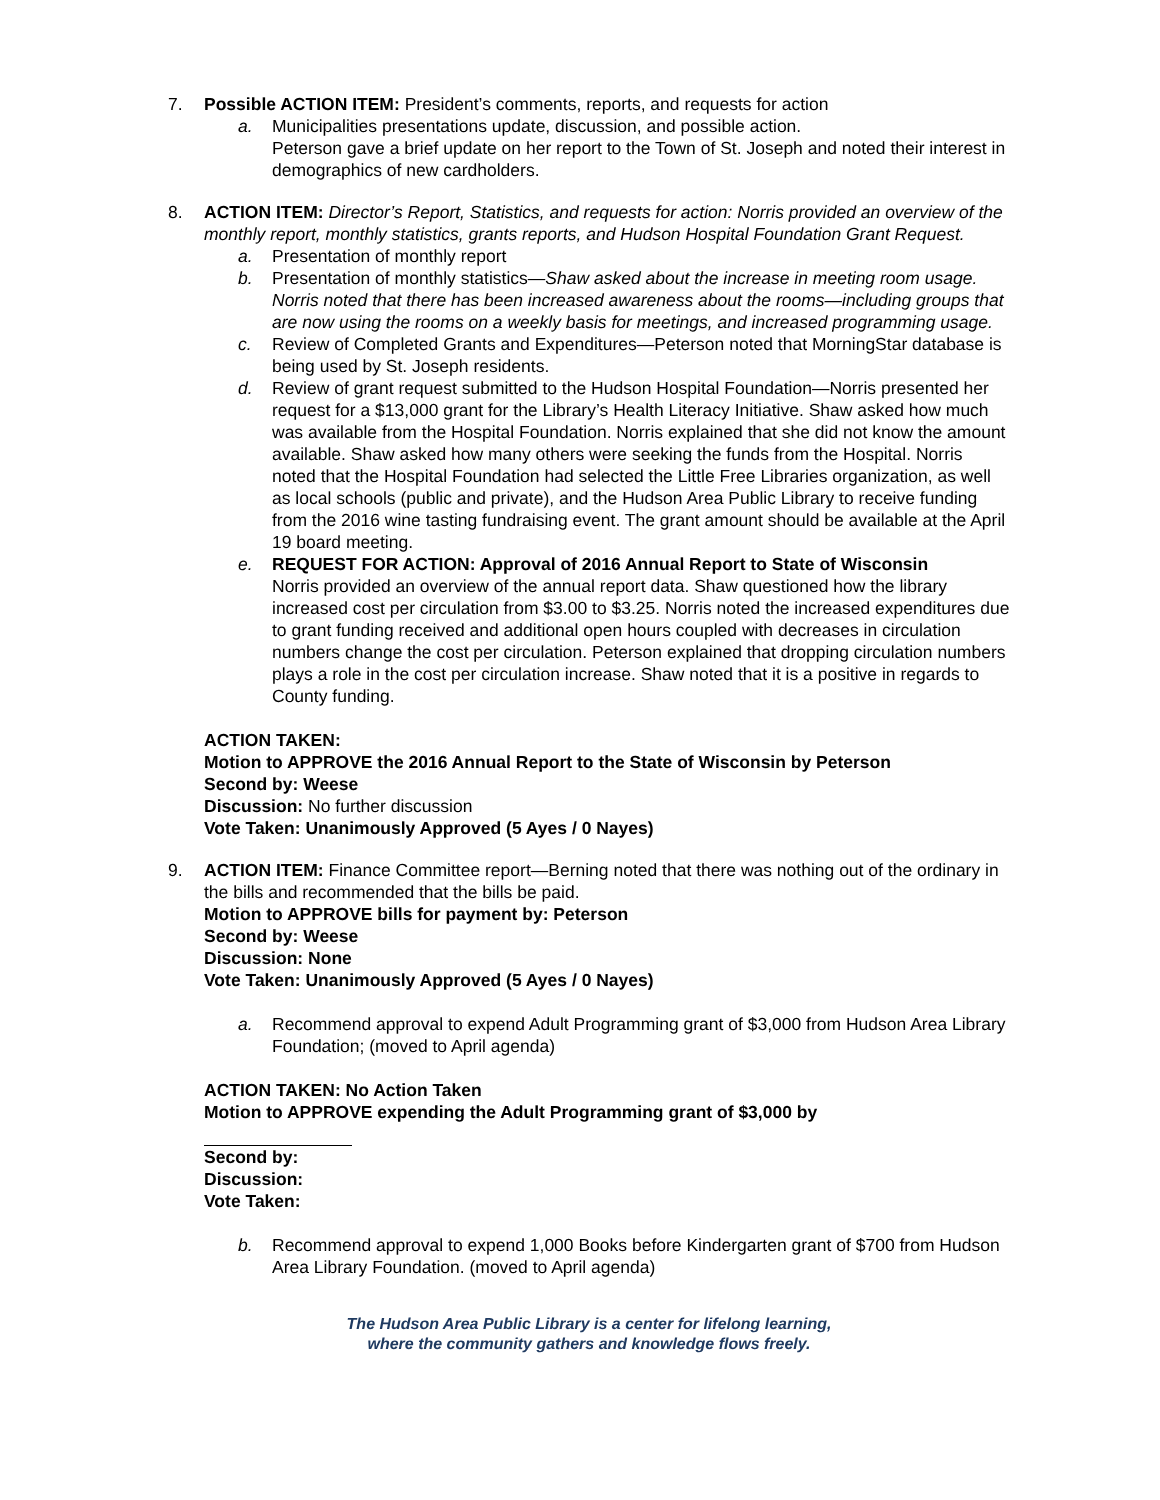7. Possible ACTION ITEM: President’s comments, reports, and requests for action
a. Municipalities presentations update, discussion, and possible action.
Peterson gave a brief update on her report to the Town of St. Joseph and noted their interest in demographics of new cardholders.
8. ACTION ITEM: Director’s Report, Statistics, and requests for action: Norris provided an overview of the monthly report, monthly statistics, grants reports, and Hudson Hospital Foundation Grant Request.
a. Presentation of monthly report
b. Presentation of monthly statistics—Shaw asked about the increase in meeting room usage. Norris noted that there has been increased awareness about the rooms—including groups that are now using the rooms on a weekly basis for meetings, and increased programming usage.
c. Review of Completed Grants and Expenditures—Peterson noted that MorningStar database is being used by St. Joseph residents.
d. Review of grant request submitted to the Hudson Hospital Foundation—Norris presented her request for a $13,000 grant for the Library’s Health Literacy Initiative. Shaw asked how much was available from the Hospital Foundation. Norris explained that she did not know the amount available. Shaw asked how many others were seeking the funds from the Hospital. Norris noted that the Hospital Foundation had selected the Little Free Libraries organization, as well as local schools (public and private), and the Hudson Area Public Library to receive funding from the 2016 wine tasting fundraising event. The grant amount should be available at the April 19 board meeting.
e. REQUEST FOR ACTION: Approval of 2016 Annual Report to State of Wisconsin
Norris provided an overview of the annual report data. Shaw questioned how the library increased cost per circulation from $3.00 to $3.25. Norris noted the increased expenditures due to grant funding received and additional open hours coupled with decreases in circulation numbers change the cost per circulation. Peterson explained that dropping circulation numbers plays a role in the cost per circulation increase. Shaw noted that it is a positive in regards to County funding.
ACTION TAKEN:
Motion to APPROVE the 2016 Annual Report to the State of Wisconsin by Peterson
Second by: Weese
Discussion: No further discussion
Vote Taken: Unanimously Approved (5 Ayes / 0 Nayes)
9. ACTION ITEM: Finance Committee report—Berning noted that there was nothing out of the ordinary in the bills and recommended that the bills be paid.
Motion to APPROVE bills for payment by: Peterson
Second by: Weese
Discussion: None
Vote Taken: Unanimously Approved (5 Ayes / 0 Nayes)
a. Recommend approval to expend Adult Programming grant of $3,000 from Hudson Area Library Foundation; (moved to April agenda)
ACTION TAKEN: No Action Taken
Motion to APPROVE expending the Adult Programming grant of $3,000 by
Second by:
Discussion:
Vote Taken:
b. Recommend approval to expend 1,000 Books before Kindergarten grant of $700 from Hudson Area Library Foundation. (moved to April agenda)
The Hudson Area Public Library is a center for lifelong learning,
where the community gathers and knowledge flows freely.